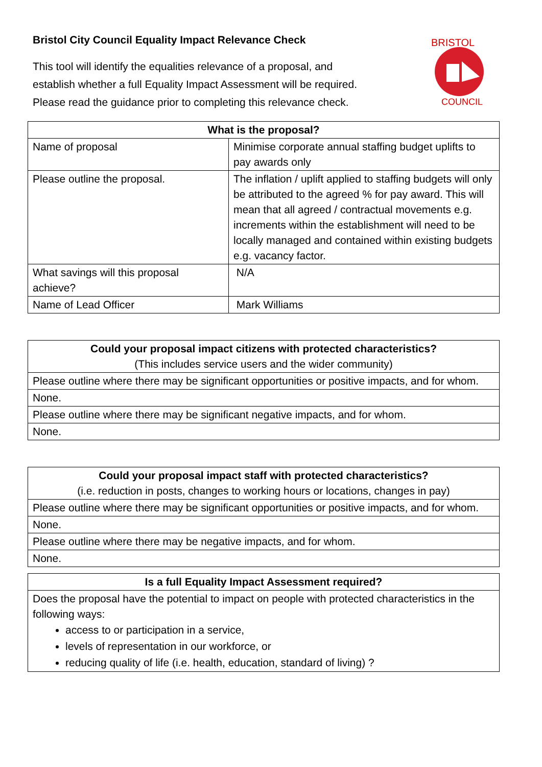Bristol City Council Equality Impact Relevance Check
This tool will identify the equalities relevance of a proposal, and
establish whether a full Equality Impact Assessment will be required.
Please read the guidance prior to completing this relevance check.
BRISTOL
COUNCIL
| What is the proposal? | |
| --- | --- |
| Name of proposal | Minimise corporate annual staffing budget uplifts to pay awards only |
| Please outline the proposal. | The inflation / uplift applied to staffing budgets will only be attributed to the agreed % for pay award. This will mean that all agreed / contractual movements e.g. increments within the establishment will need to be locally managed and contained within existing budgets e.g. vacancy factor. |
| What savings will this proposal achieve? | N/A |
| Name of Lead Officer | Mark Williams |
| Could your proposal impact citizens with protected characteristics? (This includes service users and the wider community) |
| --- |
| Please outline where there may be significant opportunities or positive impacts, and for whom. |
| None. |
| Please outline where there may be significant negative impacts, and for whom. |
| None. |
| Could your proposal impact staff with protected characteristics? (i.e. reduction in posts, changes to working hours or locations, changes in pay) |
| --- |
| Please outline where there may be significant opportunities or positive impacts, and for whom. |
| None. |
| Please outline where there may be negative impacts, and for whom. |
| None. |
| Is a full Equality Impact Assessment required? |
| --- |
| Does the proposal have the potential to impact on people with protected characteristics in the following ways: access to or participation in a service, levels of representation in our workforce, or reducing quality of life (i.e. health, education, standard of living) ? |